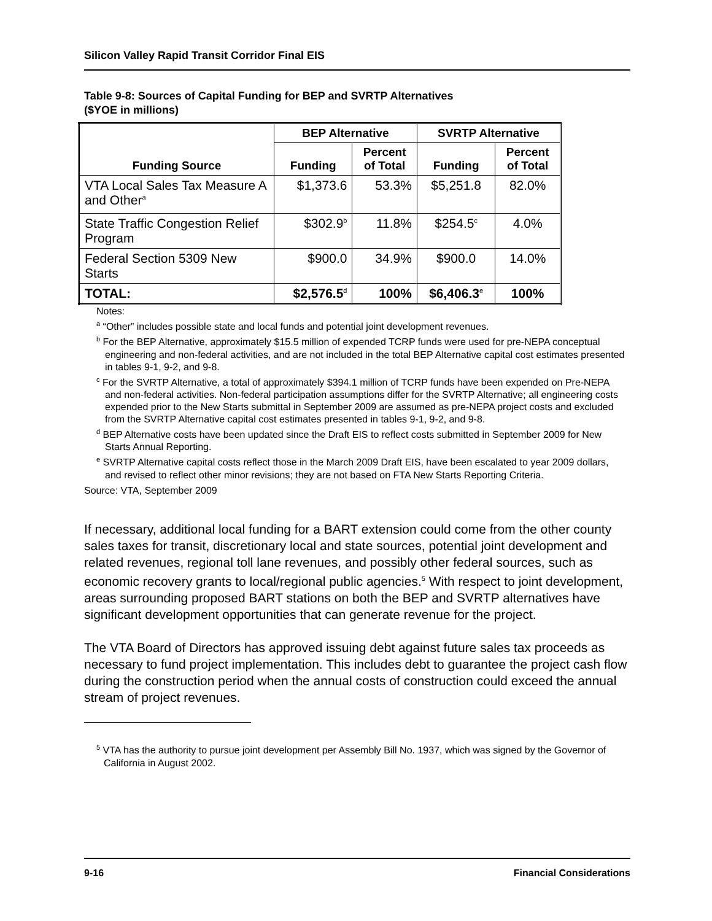Silicon Valley Rapid Transit Corridor Final EIS
Table 9-8: Sources of Capital Funding for BEP and SVRTP Alternatives
($YOE in millions)
| Funding Source | BEP Alternative | | SVRTP Alternative | |
| --- | --- | --- | --- | --- |
| | Funding | Percent of Total | Funding | Percent of Total |
| VTA Local Sales Tax Measure A and Other<sup>a</sup> | $1,373.6 | 53.3% | $5,251.8 | 82.0% |
| State Traffic Congestion Relief Program | $302.9<sup>b</sup> | 11.8% | $254.5<sup>c</sup> | 4.0% |
| Federal Section 5309 New Starts | $900.0 | 34.9% | $900.0 | 14.0% |
| TOTAL: | $2,576.5<sup>d</sup> | 100% | $6,406.3<sup>e</sup> | 100% |
Notes:
<sup>a</sup> “Other” includes possible state and local funds and potential joint development revenues.
<sup>b</sup> For the BEP Alternative, approximately $15.5 million of expended TCRP funds were used for pre-NEPA conceptual engineering and non-federal activities, and are not included in the total BEP Alternative capital cost estimates presented in tables 9-1, 9-2, and 9-8.
<sup>c</sup> For the SVRTP Alternative, a total of approximately $394.1 million of TCRP funds have been expended on Pre-NEPA and non-federal activities. Non-federal participation assumptions differ for the SVRTP Alternative; all engineering costs expended prior to the New Starts submittal in September 2009 are assumed as pre-NEPA project costs and excluded from the SVRTP Alternative capital cost estimates presented in tables 9-1, 9-2, and 9-8.
<sup>d</sup> BEP Alternative costs have been updated since the Draft EIS to reflect costs submitted in September 2009 for New Starts Annual Reporting.
<sup>e</sup> SVRTP Alternative capital costs reflect those in the March 2009 Draft EIS, have been escalated to year 2009 dollars, and revised to reflect other minor revisions; they are not based on FTA New Starts Reporting Criteria.
Source: VTA, September 2009
If necessary, additional local funding for a BART extension could come from the other county sales taxes for transit, discretionary local and state sources, potential joint development and related revenues, regional toll lane revenues, and possibly other federal sources, such as economic recovery grants to local/regional public agencies.<sup>5</sup> With respect to joint development, areas surrounding proposed BART stations on both the BEP and SVRTP alternatives have significant development opportunities that can generate revenue for the project.
The VTA Board of Directors has approved issuing debt against future sales tax proceeds as necessary to fund project implementation. This includes debt to guarantee the project cash flow during the construction period when the annual costs of construction could exceed the annual stream of project revenues.
<sup>5</sup> VTA has the authority to pursue joint development per Assembly Bill No. 1937, which was signed by the Governor of California in August 2002.
9-16 Financial Considerations